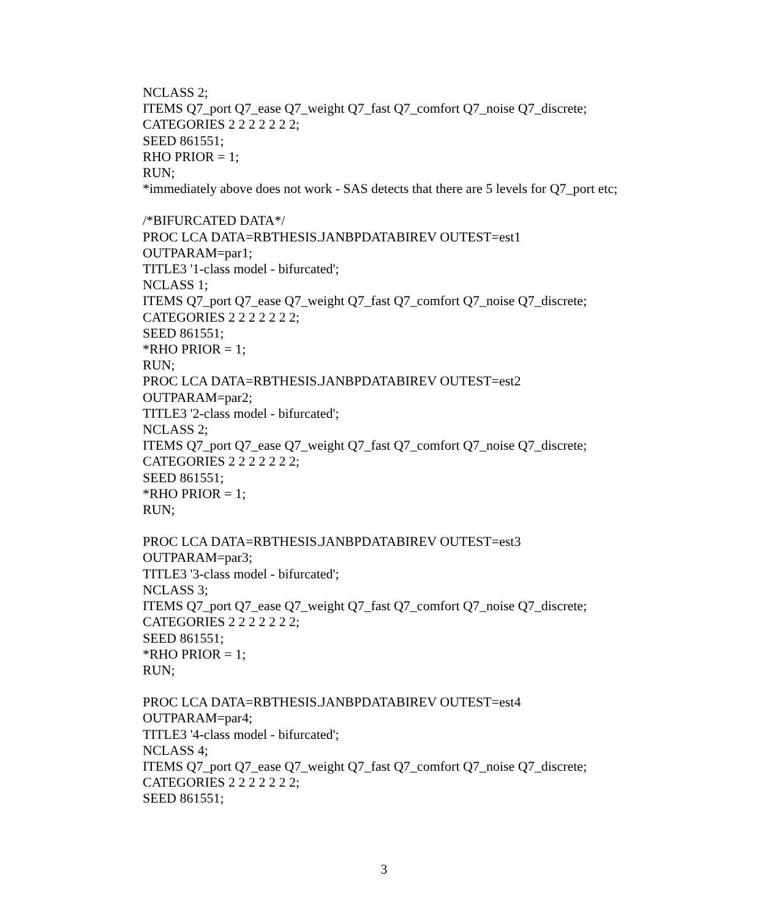NCLASS 2;
ITEMS Q7_port Q7_ease Q7_weight Q7_fast Q7_comfort Q7_noise Q7_discrete;
CATEGORIES 2 2 2 2 2 2 2;
SEED 861551;
RHO PRIOR = 1;
RUN;
*immediately above does not work - SAS detects that there are 5 levels for Q7_port etc;
/*BIFURCATED DATA*/
PROC LCA DATA=RBTHESIS.JANBPDATABIREV OUTEST=est1
OUTPARAM=par1;
TITLE3 '1-class model - bifurcated';
NCLASS 1;
ITEMS Q7_port Q7_ease Q7_weight Q7_fast Q7_comfort Q7_noise Q7_discrete;
CATEGORIES 2 2 2 2 2 2 2;
SEED 861551;
*RHO PRIOR = 1;
RUN;
PROC LCA DATA=RBTHESIS.JANBPDATABIREV OUTEST=est2
OUTPARAM=par2;
TITLE3 '2-class model - bifurcated';
NCLASS 2;
ITEMS Q7_port Q7_ease Q7_weight Q7_fast Q7_comfort Q7_noise Q7_discrete;
CATEGORIES 2 2 2 2 2 2 2;
SEED 861551;
*RHO PRIOR = 1;
RUN;
PROC LCA DATA=RBTHESIS.JANBPDATABIREV OUTEST=est3
OUTPARAM=par3;
TITLE3 '3-class model - bifurcated';
NCLASS 3;
ITEMS Q7_port Q7_ease Q7_weight Q7_fast Q7_comfort Q7_noise Q7_discrete;
CATEGORIES 2 2 2 2 2 2 2;
SEED 861551;
*RHO PRIOR = 1;
RUN;
PROC LCA DATA=RBTHESIS.JANBPDATABIREV OUTEST=est4
OUTPARAM=par4;
TITLE3 '4-class model - bifurcated';
NCLASS 4;
ITEMS Q7_port Q7_ease Q7_weight Q7_fast Q7_comfort Q7_noise Q7_discrete;
CATEGORIES 2 2 2 2 2 2 2;
SEED 861551;
3